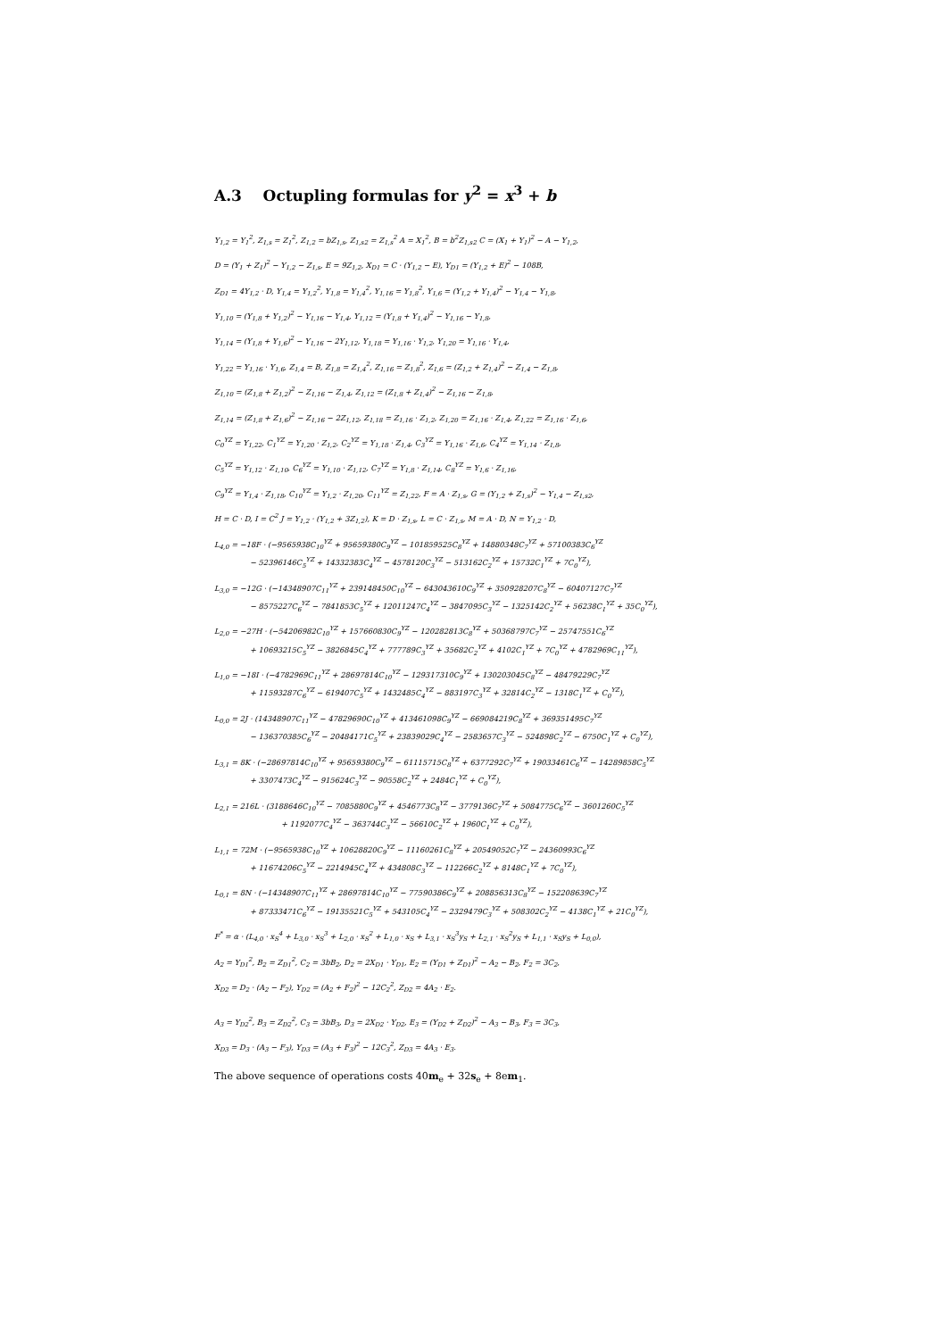A.3 Octupling formulas for y<sup>2</sup> = x<sup>3</sup> + b
Y<sub>1,2</sub> = Y<sub>1</sub><sup>2</sup>, Z<sub>1,s</sub> = Z<sub>1</sub><sup>2</sup>, Z<sub>1,2</sub> = bZ<sub>1,s</sub>, Z<sub>1,s2</sub> = Z<sub>1,s</sub><sup>2</sup> A = X<sub>1</sub><sup>2</sup>, B = b<sup>2</sup>Z<sub>1,s2</sub> C = (X<sub>1</sub> + Y<sub>1</sub>)<sup>2</sup> − A − Y<sub>1,2</sub>,
D = (Y<sub>1</sub> + Z<sub>1</sub>)<sup>2</sup> − Y<sub>1,2</sub> − Z<sub>1,s</sub>, E = 9Z<sub>1,2</sub>, X<sub>D1</sub> = C · (Y<sub>1,2</sub> − E), Y<sub>D1</sub> = (Y<sub>1,2</sub> + E)<sup>2</sup> − 108B,
Z<sub>D1</sub> = 4Y<sub>1,2</sub> · D, Y<sub>1,4</sub> = Y<sub>1,2</sub><sup>2</sup>, Y<sub>1,8</sub> = Y<sub>1,4</sub><sup>2</sup>, Y<sub>1,16</sub> = Y<sub>1,8</sub><sup>2</sup>, Y<sub>1,6</sub> = (Y<sub>1,2</sub> + Y<sub>1,4</sub>)<sup>2</sup> − Y<sub>1,4</sub> − Y<sub>1,8</sub>,
Y<sub>1,10</sub> = (Y<sub>1,8</sub> + Y<sub>1,2</sub>)<sup>2</sup> − Y<sub>1,16</sub> − Y<sub>1,4</sub>, Y<sub>1,12</sub> = (Y<sub>1,8</sub> + Y<sub>1,4</sub>)<sup>2</sup> − Y<sub>1,16</sub> − Y<sub>1,8</sub>,
Y<sub>1,14</sub> = (Y<sub>1,8</sub> + Y<sub>1,6</sub>)<sup>2</sup> − Y<sub>1,16</sub> − 2Y<sub>1,12</sub>, Y<sub>1,18</sub> = Y<sub>1,16</sub> · Y<sub>1,2</sub>, Y<sub>1,20</sub> = Y<sub>1,16</sub> · Y<sub>1,4</sub>,
Y<sub>1,22</sub> = Y<sub>1,16</sub> · Y<sub>1,6</sub>, Z<sub>1,4</sub> = B, Z<sub>1,8</sub> = Z<sub>1,4</sub><sup>2</sup>, Z<sub>1,16</sub> = Z<sub>1,8</sub><sup>2</sup>, Z<sub>1,6</sub> = (Z<sub>1,2</sub> + Z<sub>1,4</sub>)<sup>2</sup> − Z<sub>1,4</sub> − Z<sub>1,8</sub>,
Z<sub>1,10</sub> = (Z<sub>1,8</sub> + Z<sub>1,2</sub>)<sup>2</sup> − Z<sub>1,16</sub> − Z<sub>1,4</sub>, Z<sub>1,12</sub> = (Z<sub>1,8</sub> + Z<sub>1,4</sub>)<sup>2</sup> − Z<sub>1,16</sub> − Z<sub>1,8</sub>,
Z<sub>1,14</sub> = (Z<sub>1,8</sub> + Z<sub>1,6</sub>)<sup>2</sup> − Z<sub>1,16</sub> − 2Z<sub>1,12</sub>, Z<sub>1,18</sub> = Z<sub>1,16</sub> · Z<sub>1,2</sub>, Z<sub>1,20</sub> = Z<sub>1,16</sub> · Z<sub>1,4</sub>, Z<sub>1,22</sub> = Z<sub>1,16</sub> · Z<sub>1,6</sub>,
C<sub>0</sub><sup>YZ</sup> = Y<sub>1,22</sub>, C<sub>1</sub><sup>YZ</sup> = Y<sub>1,20</sub> · Z<sub>1,2</sub>, C<sub>2</sub><sup>YZ</sup> = Y<sub>1,18</sub> · Z<sub>1,4</sub>, C<sub>3</sub><sup>YZ</sup> = Y<sub>1,16</sub> · Z<sub>1,6</sub>, C<sub>4</sub><sup>YZ</sup> = Y<sub>1,14</sub> · Z<sub>1,8</sub>,
C<sub>5</sub><sup>YZ</sup> = Y<sub>1,12</sub> · Z<sub>1,10</sub>, C<sub>6</sub><sup>YZ</sup> = Y<sub>1,10</sub> · Z<sub>1,12</sub>, C<sub>7</sub><sup>YZ</sup> = Y<sub>1,8</sub> · Z<sub>1,14</sub>, C<sub>8</sub><sup>YZ</sup> = Y<sub>1,6</sub> · Z<sub>1,16</sub>,
C<sub>9</sub><sup>YZ</sup> = Y<sub>1,4</sub> · Z<sub>1,18</sub>, C<sub>10</sub><sup>YZ</sup> = Y<sub>1,2</sub> · Z<sub>1,20</sub>, C<sub>11</sub><sup>YZ</sup> = Z<sub>1,22</sub>, F = A · Z<sub>1,s</sub>, G = (Y<sub>1,2</sub> + Z<sub>1,s</sub>)<sup>2</sup> − Y<sub>1,4</sub> − Z<sub>1,s2</sub>,
H = C · D, I = C<sup>2</sup> J = Y<sub>1,2</sub> · (Y<sub>1,2</sub> + 3Z<sub>1,2</sub>), K = D · Z<sub>1,s</sub>, L = C · Z<sub>1,s</sub>, M = A · D, N = Y<sub>1,2</sub> · D,
L<sub>4,0</sub> = −18F · (−9565938C<sub>10</sub><sup>YZ</sup> + 95659380C<sub>9</sub><sup>YZ</sup> − 101859525C<sub>8</sub><sup>YZ</sup> + 14880348C<sub>7</sub><sup>YZ</sup> + 57100383C<sub>6</sub><sup>YZ</sup>
− 52396146C<sub>5</sub><sup>YZ</sup> + 14332383C<sub>4</sub><sup>YZ</sup> − 4578120C<sub>3</sub><sup>YZ</sup> − 513162C<sub>2</sub><sup>YZ</sup> + 15732C<sub>1</sub><sup>YZ</sup> + 7C<sub>0</sub><sup>YZ</sup>),
L<sub>3,0</sub> = −12G · (−14348907C<sub>11</sub><sup>YZ</sup> + 239148450C<sub>10</sub><sup>YZ</sup> − 643043610C<sub>9</sub><sup>YZ</sup> + 350928207C<sub>8</sub><sup>YZ</sup> − 60407127C<sub>7</sub><sup>YZ</sup>
− 8575227C<sub>6</sub><sup>YZ</sup> − 7841853C<sub>5</sub><sup>YZ</sup> + 12011247C<sub>4</sub><sup>YZ</sup> − 3847095C<sub>3</sub><sup>YZ</sup> − 1325142C<sub>2</sub><sup>YZ</sup> + 56238C<sub>1</sub><sup>YZ</sup> + 35C<sub>0</sub><sup>YZ</sup>),
L<sub>2,0</sub> = −27H · (−54206982C<sub>10</sub><sup>YZ</sup> + 157660830C<sub>9</sub><sup>YZ</sup> − 120282813C<sub>8</sub><sup>YZ</sup> + 50368797C<sub>7</sub><sup>YZ</sup> − 25747551C<sub>6</sub><sup>YZ</sup>
+ 10693215C<sub>5</sub><sup>YZ</sup> − 3826845C<sub>4</sub><sup>YZ</sup> + 777789C<sub>3</sub><sup>YZ</sup> + 35682C<sub>2</sub><sup>YZ</sup> + 4102C<sub>1</sub><sup>YZ</sup> + 7C<sub>0</sub><sup>YZ</sup> + 4782969C<sub>11</sub><sup>YZ</sup>),
L<sub>1,0</sub> = −18I · (−4782969C<sub>11</sub><sup>YZ</sup> + 28697814C<sub>10</sub><sup>YZ</sup> − 129317310C<sub>9</sub><sup>YZ</sup> + 130203045C<sub>8</sub><sup>YZ</sup> − 48479229C<sub>7</sub><sup>YZ</sup>
+ 11593287C<sub>6</sub><sup>YZ</sup> − 619407C<sub>5</sub><sup>YZ</sup> + 1432485C<sub>4</sub><sup>YZ</sup> − 883197C<sub>3</sub><sup>YZ</sup> + 32814C<sub>2</sub><sup>YZ</sup> − 1318C<sub>1</sub><sup>YZ</sup> + C<sub>0</sub><sup>YZ</sup>),
L<sub>0,0</sub> = 2J · (14348907C<sub>11</sub><sup>YZ</sup> − 47829690C<sub>10</sub><sup>YZ</sup> + 413461098C<sub>9</sub><sup>YZ</sup> − 669084219C<sub>8</sub><sup>YZ</sup> + 369351495C<sub>7</sub><sup>YZ</sup>
− 136370385C<sub>6</sub><sup>YZ</sup> − 20484171C<sub>5</sub><sup>YZ</sup> + 23839029C<sub>4</sub><sup>YZ</sup> − 2583657C<sub>3</sub><sup>YZ</sup> − 524898C<sub>2</sub><sup>YZ</sup> − 6750C<sub>1</sub><sup>YZ</sup> + C<sub>0</sub><sup>YZ</sup>),
L<sub>3,1</sub> = 8K · (−28697814C<sub>10</sub><sup>YZ</sup> + 95659380C<sub>9</sub><sup>YZ</sup> − 61115715C<sub>8</sub><sup>YZ</sup> + 6377292C<sub>7</sub><sup>YZ</sup> + 19033461C<sub>6</sub><sup>YZ</sup> − 14289858C<sub>5</sub><sup>YZ</sup>
+ 3307473C<sub>4</sub><sup>YZ</sup> − 915624C<sub>3</sub><sup>YZ</sup> − 90558C<sub>2</sub><sup>YZ</sup> + 2484C<sub>1</sub><sup>YZ</sup> + C<sub>0</sub><sup>YZ</sup>),
L<sub>2,1</sub> = 216L · (3188646C<sub>10</sub><sup>YZ</sup> − 7085880C<sub>9</sub><sup>YZ</sup> + 4546773C<sub>8</sub><sup>YZ</sup> − 3779136C<sub>7</sub><sup>YZ</sup> + 5084775C<sub>6</sub><sup>YZ</sup> − 3601260C<sub>5</sub><sup>YZ</sup>
+ 1192077C<sub>4</sub><sup>YZ</sup> − 363744C<sub>3</sub><sup>YZ</sup> − 56610C<sub>2</sub><sup>YZ</sup> + 1960C<sub>1</sub><sup>YZ</sup> + C<sub>0</sub><sup>YZ</sup>),
L<sub>1,1</sub> = 72M · (−9565938C<sub>10</sub><sup>YZ</sup> + 10628820C<sub>9</sub><sup>YZ</sup> − 11160261C<sub>8</sub><sup>YZ</sup> + 20549052C<sub>7</sub><sup>YZ</sup> − 24360993C<sub>6</sub><sup>YZ</sup>
+ 11674206C<sub>5</sub><sup>YZ</sup> − 2214945C<sub>4</sub><sup>YZ</sup> + 434808C<sub>3</sub><sup>YZ</sup> − 112266C<sub>2</sub><sup>YZ</sup> + 8148C<sub>1</sub><sup>YZ</sup> + 7C<sub>0</sub><sup>YZ</sup>),
L<sub>0,1</sub> = 8N · (−14348907C<sub>11</sub><sup>YZ</sup> + 28697814C<sub>10</sub><sup>YZ</sup> − 77590386C<sub>9</sub><sup>YZ</sup> + 208856313C<sub>8</sub><sup>YZ</sup> − 152208639C<sub>7</sub><sup>YZ</sup>
+ 87333471C<sub>6</sub><sup>YZ</sup> − 19135521C<sub>5</sub><sup>YZ</sup> + 543105C<sub>4</sub><sup>YZ</sup> − 2329479C<sub>3</sub><sup>YZ</sup> + 508302C<sub>2</sub><sup>YZ</sup> − 4138C<sub>1</sub><sup>YZ</sup> + 21C<sub>0</sub><sup>YZ</sup>),
F<sup>*</sup> = α · (L<sub>4,0</sub> · x<sub>S</sub><sup>4</sup> + L<sub>3,0</sub> · x<sub>S</sub><sup>3</sup> + L<sub>2,0</sub> · x<sub>S</sub><sup>2</sup> + L<sub>1,0</sub> · x<sub>S</sub> + L<sub>3,1</sub> · x<sub>S</sub><sup>3</sup>y<sub>S</sub> + L<sub>2,1</sub> · x<sub>S</sub><sup>2</sup>y<sub>S</sub> + L<sub>1,1</sub> · x<sub>S</sub>y<sub>S</sub> + L<sub>0,0</sub>),
A<sub>2</sub> = Y<sub>D1</sub><sup>2</sup>, B<sub>2</sub> = Z<sub>D1</sub><sup>2</sup>, C<sub>2</sub> = 3bB<sub>2</sub>, D<sub>2</sub> = 2X<sub>D1</sub> · Y<sub>D1</sub>, E<sub>2</sub> = (Y<sub>D1</sub> + Z<sub>D1</sub>)<sup>2</sup> − A<sub>2</sub> − B<sub>2</sub>, F<sub>2</sub> = 3C<sub>2</sub>,
X<sub>D2</sub> = D<sub>2</sub> · (A<sub>2</sub> − F<sub>2</sub>), Y<sub>D2</sub> = (A<sub>2</sub> + F<sub>2</sub>)<sup>2</sup> − 12C<sub>2</sub><sup>2</sup>, Z<sub>D2</sub> = 4A<sub>2</sub> · E<sub>2</sub>.
A<sub>3</sub> = Y<sub>D2</sub><sup>2</sup>, B<sub>3</sub> = Z<sub>D2</sub><sup>2</sup>, C<sub>3</sub> = 3bB<sub>3</sub>, D<sub>3</sub> = 2X<sub>D2</sub> · Y<sub>D2</sub>, E<sub>3</sub> = (Y<sub>D2</sub> + Z<sub>D2</sub>)<sup>2</sup> − A<sub>3</sub> − B<sub>3</sub>, F<sub>3</sub> = 3C<sub>3</sub>,
X<sub>D3</sub> = D<sub>3</sub> · (A<sub>3</sub> − F<sub>3</sub>), Y<sub>D3</sub> = (A<sub>3</sub> + F<sub>3</sub>)<sup>2</sup> − 12C<sub>3</sub><sup>2</sup>, Z<sub>D3</sub> = 4A<sub>3</sub> · E<sub>3</sub>.
The above sequence of operations costs 40m<sub>e</sub> + 32s<sub>e</sub> + 8em<sub>1</sub>.